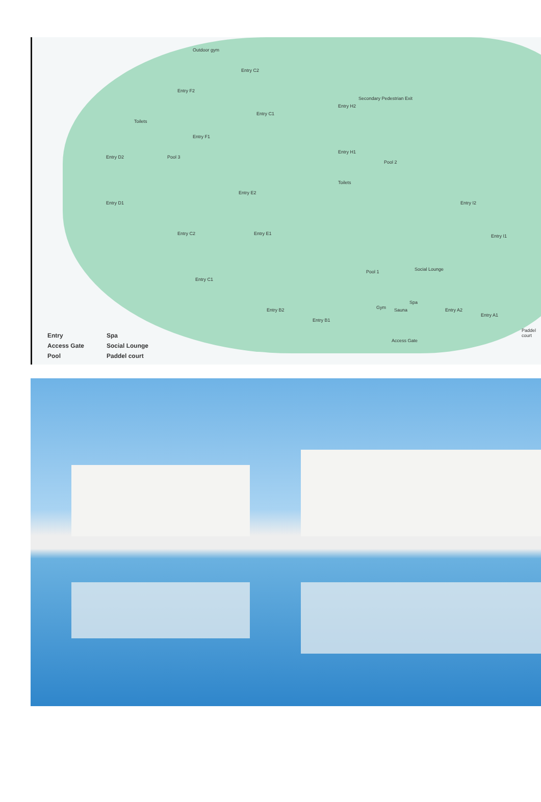Outdoor gym
Entry C2
Entry F2
Entry C1
Entry H2
Secondary Pedestrian Exit
Toilets
Entry F1
Entry D2 Pool 3
Entry H1
Pool 2
Toilets
Entry E2
Entry I2
Entry D1
Entry C2 Entry E1 Entry I1
Pool 1 Social Lounge
Entry C1
Gym Sauna
Spa
Entry B2
Entry B1
Entry A2
Entry A1
Paddel court
Access Gate
Entry
Spa
Access Gate
Social Lounge
Pool
Paddel court